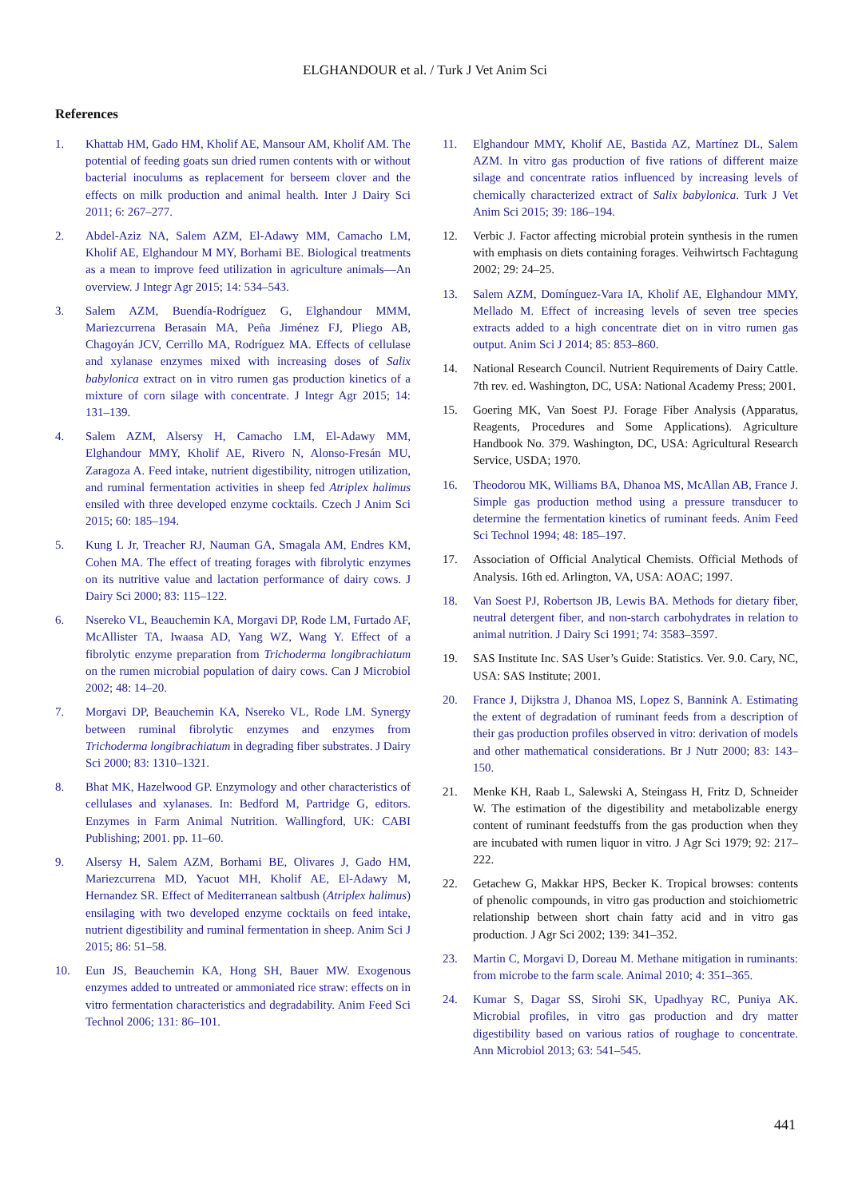ELGHANDOUR et al. / Turk J Vet Anim Sci
References
1. Khattab HM, Gado HM, Kholif AE, Mansour AM, Kholif AM. The potential of feeding goats sun dried rumen contents with or without bacterial inoculums as replacement for berseem clover and the effects on milk production and animal health. Inter J Dairy Sci 2011; 6: 267–277.
2. Abdel-Aziz NA, Salem AZM, El-Adawy MM, Camacho LM, Kholif AE, Elghandour M MY, Borhami BE. Biological treatments as a mean to improve feed utilization in agriculture animals—An overview. J Integr Agr 2015; 14: 534–543.
3. Salem AZM, Buendía-Rodríguez G, Elghandour MMM, Mariezcurrena Berasain MA, Peña Jiménez FJ, Pliego AB, Chagoyán JCV, Cerrillo MA, Rodríguez MA. Effects of cellulase and xylanase enzymes mixed with increasing doses of Salix babylonica extract on in vitro rumen gas production kinetics of a mixture of corn silage with concentrate. J Integr Agr 2015; 14: 131–139.
4. Salem AZM, Alsersy H, Camacho LM, El-Adawy MM, Elghandour MMY, Kholif AE, Rivero N, Alonso-Fresán MU, Zaragoza A. Feed intake, nutrient digestibility, nitrogen utilization, and ruminal fermentation activities in sheep fed Atriplex halimus ensiled with three developed enzyme cocktails. Czech J Anim Sci 2015; 60: 185–194.
5. Kung L Jr, Treacher RJ, Nauman GA, Smagala AM, Endres KM, Cohen MA. The effect of treating forages with fibrolytic enzymes on its nutritive value and lactation performance of dairy cows. J Dairy Sci 2000; 83: 115–122.
6. Nsereko VL, Beauchemin KA, Morgavi DP, Rode LM, Furtado AF, McAllister TA, Iwaasa AD, Yang WZ, Wang Y. Effect of a fibrolytic enzyme preparation from Trichoderma longibrachiatum on the rumen microbial population of dairy cows. Can J Microbiol 2002; 48: 14–20.
7. Morgavi DP, Beauchemin KA, Nsereko VL, Rode LM. Synergy between ruminal fibrolytic enzymes and enzymes from Trichoderma longibrachiatum in degrading fiber substrates. J Dairy Sci 2000; 83: 1310–1321.
8. Bhat MK, Hazelwood GP. Enzymology and other characteristics of cellulases and xylanases. In: Bedford M, Partridge G, editors. Enzymes in Farm Animal Nutrition. Wallingford, UK: CABI Publishing; 2001. pp. 11–60.
9. Alsersy H, Salem AZM, Borhami BE, Olivares J, Gado HM, Mariezcurrena MD, Yacuot MH, Kholif AE, El-Adawy M, Hernandez SR. Effect of Mediterranean saltbush (Atriplex halimus) ensilaging with two developed enzyme cocktails on feed intake, nutrient digestibility and ruminal fermentation in sheep. Anim Sci J 2015; 86: 51–58.
10. Eun JS, Beauchemin KA, Hong SH, Bauer MW. Exogenous enzymes added to untreated or ammoniated rice straw: effects on in vitro fermentation characteristics and degradability. Anim Feed Sci Technol 2006; 131: 86–101.
11. Elghandour MMY, Kholif AE, Bastida AZ, Martínez DL, Salem AZM. In vitro gas production of five rations of different maize silage and concentrate ratios influenced by increasing levels of chemically characterized extract of Salix babylonica. Turk J Vet Anim Sci 2015; 39: 186–194.
12. Verbic J. Factor affecting microbial protein synthesis in the rumen with emphasis on diets containing forages. Veihwirtsch Fachtagung 2002; 29: 24–25.
13. Salem AZM, Domínguez-Vara IA, Kholif AE, Elghandour MMY, Mellado M. Effect of increasing levels of seven tree species extracts added to a high concentrate diet on in vitro rumen gas output. Anim Sci J 2014; 85: 853–860.
14. National Research Council. Nutrient Requirements of Dairy Cattle. 7th rev. ed. Washington, DC, USA: National Academy Press; 2001.
15. Goering MK, Van Soest PJ. Forage Fiber Analysis (Apparatus, Reagents, Procedures and Some Applications). Agriculture Handbook No. 379. Washington, DC, USA: Agricultural Research Service, USDA; 1970.
16. Theodorou MK, Williams BA, Dhanoa MS, McAllan AB, France J. Simple gas production method using a pressure transducer to determine the fermentation kinetics of ruminant feeds. Anim Feed Sci Technol 1994; 48: 185–197.
17. Association of Official Analytical Chemists. Official Methods of Analysis. 16th ed. Arlington, VA, USA: AOAC; 1997.
18. Van Soest PJ, Robertson JB, Lewis BA. Methods for dietary fiber, neutral detergent fiber, and non-starch carbohydrates in relation to animal nutrition. J Dairy Sci 1991; 74: 3583–3597.
19. SAS Institute Inc. SAS User’s Guide: Statistics. Ver. 9.0. Cary, NC, USA: SAS Institute; 2001.
20. France J, Dijkstra J, Dhanoa MS, Lopez S, Bannink A. Estimating the extent of degradation of ruminant feeds from a description of their gas production profiles observed in vitro: derivation of models and other mathematical considerations. Br J Nutr 2000; 83: 143–150.
21. Menke KH, Raab L, Salewski A, Steingass H, Fritz D, Schneider W. The estimation of the digestibility and metabolizable energy content of ruminant feedstuffs from the gas production when they are incubated with rumen liquor in vitro. J Agr Sci 1979; 92: 217–222.
22. Getachew G, Makkar HPS, Becker K. Tropical browses: contents of phenolic compounds, in vitro gas production and stoichiometric relationship between short chain fatty acid and in vitro gas production. J Agr Sci 2002; 139: 341–352.
23. Martin C, Morgavi D, Doreau M. Methane mitigation in ruminants: from microbe to the farm scale. Animal 2010; 4: 351–365.
24. Kumar S, Dagar SS, Sirohi SK, Upadhyay RC, Puniya AK. Microbial profiles, in vitro gas production and dry matter digestibility based on various ratios of roughage to concentrate. Ann Microbiol 2013; 63: 541–545.
441